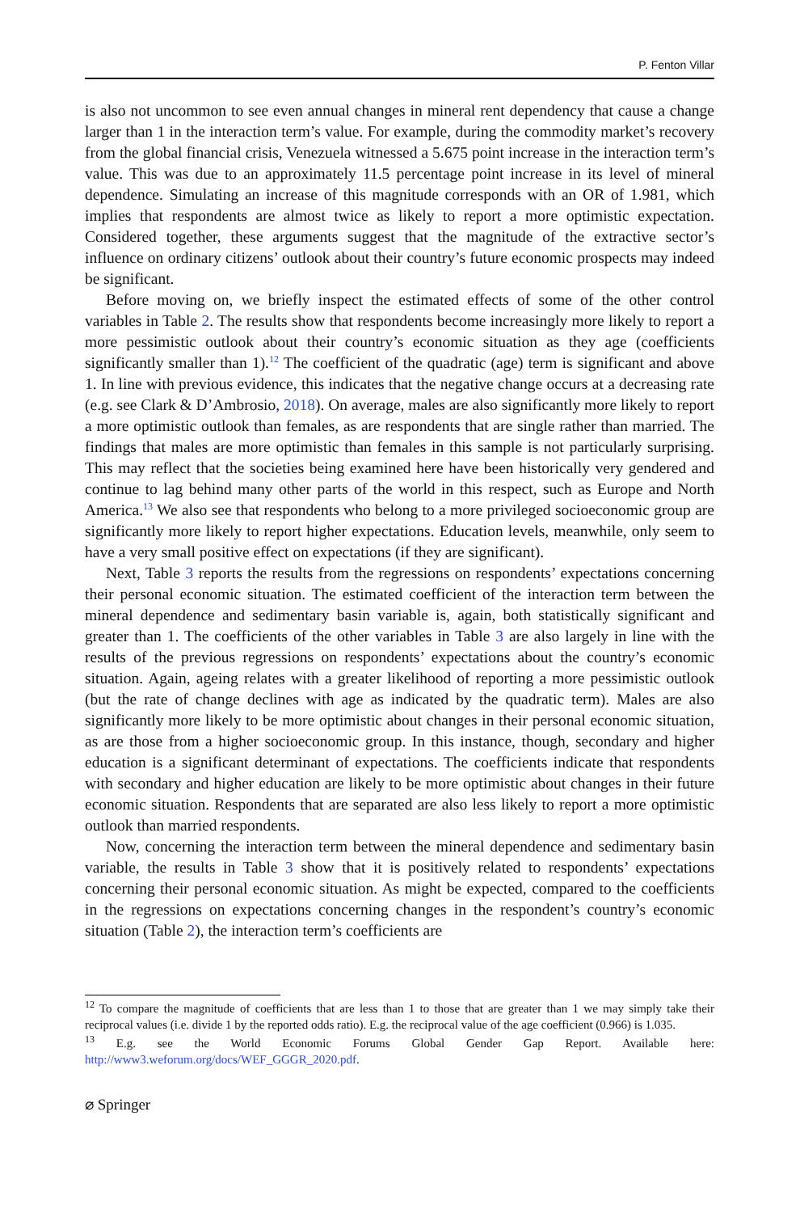P. Fenton Villar
is also not uncommon to see even annual changes in mineral rent dependency that cause a change larger than 1 in the interaction term’s value. For example, during the commodity market’s recovery from the global financial crisis, Venezuela witnessed a 5.675 point increase in the interaction term’s value. This was due to an approximately 11.5 percentage point increase in its level of mineral dependence. Simulating an increase of this magnitude corresponds with an OR of 1.981, which implies that respondents are almost twice as likely to report a more optimistic expectation. Considered together, these arguments suggest that the magnitude of the extractive sector’s influence on ordinary citizens’ outlook about their country’s future economic prospects may indeed be significant.
Before moving on, we briefly inspect the estimated effects of some of the other control variables in Table 2. The results show that respondents become increasingly more likely to report a more pessimistic outlook about their country’s economic situation as they age (coefficients significantly smaller than 1).<sup>12</sup> The coefficient of the quadratic (age) term is significant and above 1. In line with previous evidence, this indicates that the negative change occurs at a decreasing rate (e.g. see Clark & D’Ambrosio, 2018). On average, males are also significantly more likely to report a more optimistic outlook than females, as are respondents that are single rather than married. The findings that males are more optimistic than females in this sample is not particularly surprising. This may reflect that the societies being examined here have been historically very gendered and continue to lag behind many other parts of the world in this respect, such as Europe and North America.<sup>13</sup> We also see that respondents who belong to a more privileged socioeconomic group are significantly more likely to report higher expectations. Education levels, meanwhile, only seem to have a very small positive effect on expectations (if they are significant).
Next, Table 3 reports the results from the regressions on respondents’ expectations concerning their personal economic situation. The estimated coefficient of the interaction term between the mineral dependence and sedimentary basin variable is, again, both statistically significant and greater than 1. The coefficients of the other variables in Table 3 are also largely in line with the results of the previous regressions on respondents’ expectations about the country’s economic situation. Again, ageing relates with a greater likelihood of reporting a more pessimistic outlook (but the rate of change declines with age as indicated by the quadratic term). Males are also significantly more likely to be more optimistic about changes in their personal economic situation, as are those from a higher socioeconomic group. In this instance, though, secondary and higher education is a significant determinant of expectations. The coefficients indicate that respondents with secondary and higher education are likely to be more optimistic about changes in their future economic situation. Respondents that are separated are also less likely to report a more optimistic outlook than married respondents.
Now, concerning the interaction term between the mineral dependence and sedimentary basin variable, the results in Table 3 show that it is positively related to respondents’ expectations concerning their personal economic situation. As might be expected, compared to the coefficients in the regressions on expectations concerning changes in the respondent’s country’s economic situation (Table 2), the interaction term’s coefficients are
<sup>12</sup> To compare the magnitude of coefficients that are less than 1 to those that are greater than 1 we may simply take their reciprocal values (i.e. divide 1 by the reported odds ratio). E.g. the reciprocal value of the age coefficient (0.966) is 1.035.
<sup>13</sup> E.g. see the World Economic Forums Global Gender Gap Report. Available here: http://www3.weforum.org/docs/WEF_GGGR_2020.pdf.
⌀ Springer